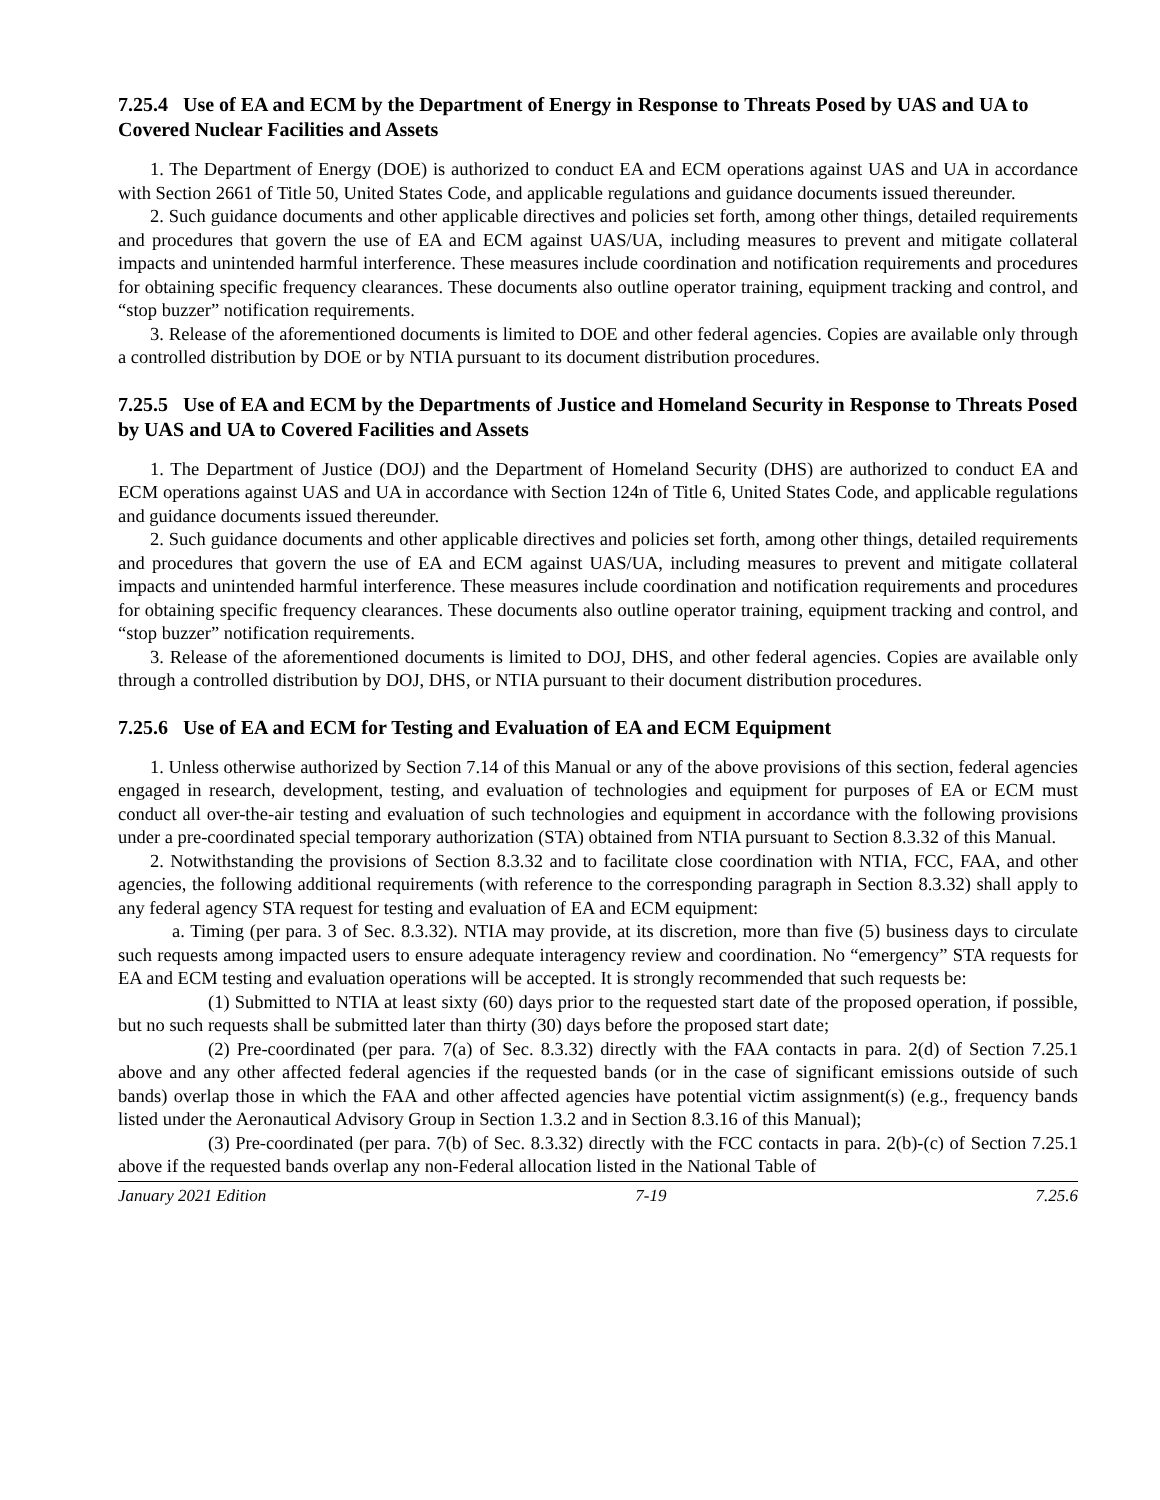7.25.4 Use of EA and ECM by the Department of Energy in Response to Threats Posed by UAS and UA to Covered Nuclear Facilities and Assets
1. The Department of Energy (DOE) is authorized to conduct EA and ECM operations against UAS and UA in accordance with Section 2661 of Title 50, United States Code, and applicable regulations and guidance documents issued thereunder.
2. Such guidance documents and other applicable directives and policies set forth, among other things, detailed requirements and procedures that govern the use of EA and ECM against UAS/UA, including measures to prevent and mitigate collateral impacts and unintended harmful interference. These measures include coordination and notification requirements and procedures for obtaining specific frequency clearances. These documents also outline operator training, equipment tracking and control, and “stop buzzer” notification requirements.
3. Release of the aforementioned documents is limited to DOE and other federal agencies. Copies are available only through a controlled distribution by DOE or by NTIA pursuant to its document distribution procedures.
7.25.5 Use of EA and ECM by the Departments of Justice and Homeland Security in Response to Threats Posed by UAS and UA to Covered Facilities and Assets
1. The Department of Justice (DOJ) and the Department of Homeland Security (DHS) are authorized to conduct EA and ECM operations against UAS and UA in accordance with Section 124n of Title 6, United States Code, and applicable regulations and guidance documents issued thereunder.
2. Such guidance documents and other applicable directives and policies set forth, among other things, detailed requirements and procedures that govern the use of EA and ECM against UAS/UA, including measures to prevent and mitigate collateral impacts and unintended harmful interference. These measures include coordination and notification requirements and procedures for obtaining specific frequency clearances. These documents also outline operator training, equipment tracking and control, and “stop buzzer” notification requirements.
3. Release of the aforementioned documents is limited to DOJ, DHS, and other federal agencies. Copies are available only through a controlled distribution by DOJ, DHS, or NTIA pursuant to their document distribution procedures.
7.25.6 Use of EA and ECM for Testing and Evaluation of EA and ECM Equipment
1. Unless otherwise authorized by Section 7.14 of this Manual or any of the above provisions of this section, federal agencies engaged in research, development, testing, and evaluation of technologies and equipment for purposes of EA or ECM must conduct all over-the-air testing and evaluation of such technologies and equipment in accordance with the following provisions under a pre-coordinated special temporary authorization (STA) obtained from NTIA pursuant to Section 8.3.32 of this Manual.
2. Notwithstanding the provisions of Section 8.3.32 and to facilitate close coordination with NTIA, FCC, FAA, and other agencies, the following additional requirements (with reference to the corresponding paragraph in Section 8.3.32) shall apply to any federal agency STA request for testing and evaluation of EA and ECM equipment:
a. Timing (per para. 3 of Sec. 8.3.32). NTIA may provide, at its discretion, more than five (5) business days to circulate such requests among impacted users to ensure adequate interagency review and coordination. No “emergency” STA requests for EA and ECM testing and evaluation operations will be accepted. It is strongly recommended that such requests be:
(1) Submitted to NTIA at least sixty (60) days prior to the requested start date of the proposed operation, if possible, but no such requests shall be submitted later than thirty (30) days before the proposed start date;
(2) Pre-coordinated (per para. 7(a) of Sec. 8.3.32) directly with the FAA contacts in para. 2(d) of Section 7.25.1 above and any other affected federal agencies if the requested bands (or in the case of significant emissions outside of such bands) overlap those in which the FAA and other affected agencies have potential victim assignment(s) (e.g., frequency bands listed under the Aeronautical Advisory Group in Section 1.3.2 and in Section 8.3.16 of this Manual);
(3) Pre-coordinated (per para. 7(b) of Sec. 8.3.32) directly with the FCC contacts in para. 2(b)-(c) of Section 7.25.1 above if the requested bands overlap any non-Federal allocation listed in the National Table of
January 2021 Edition 7-19 7.25.6